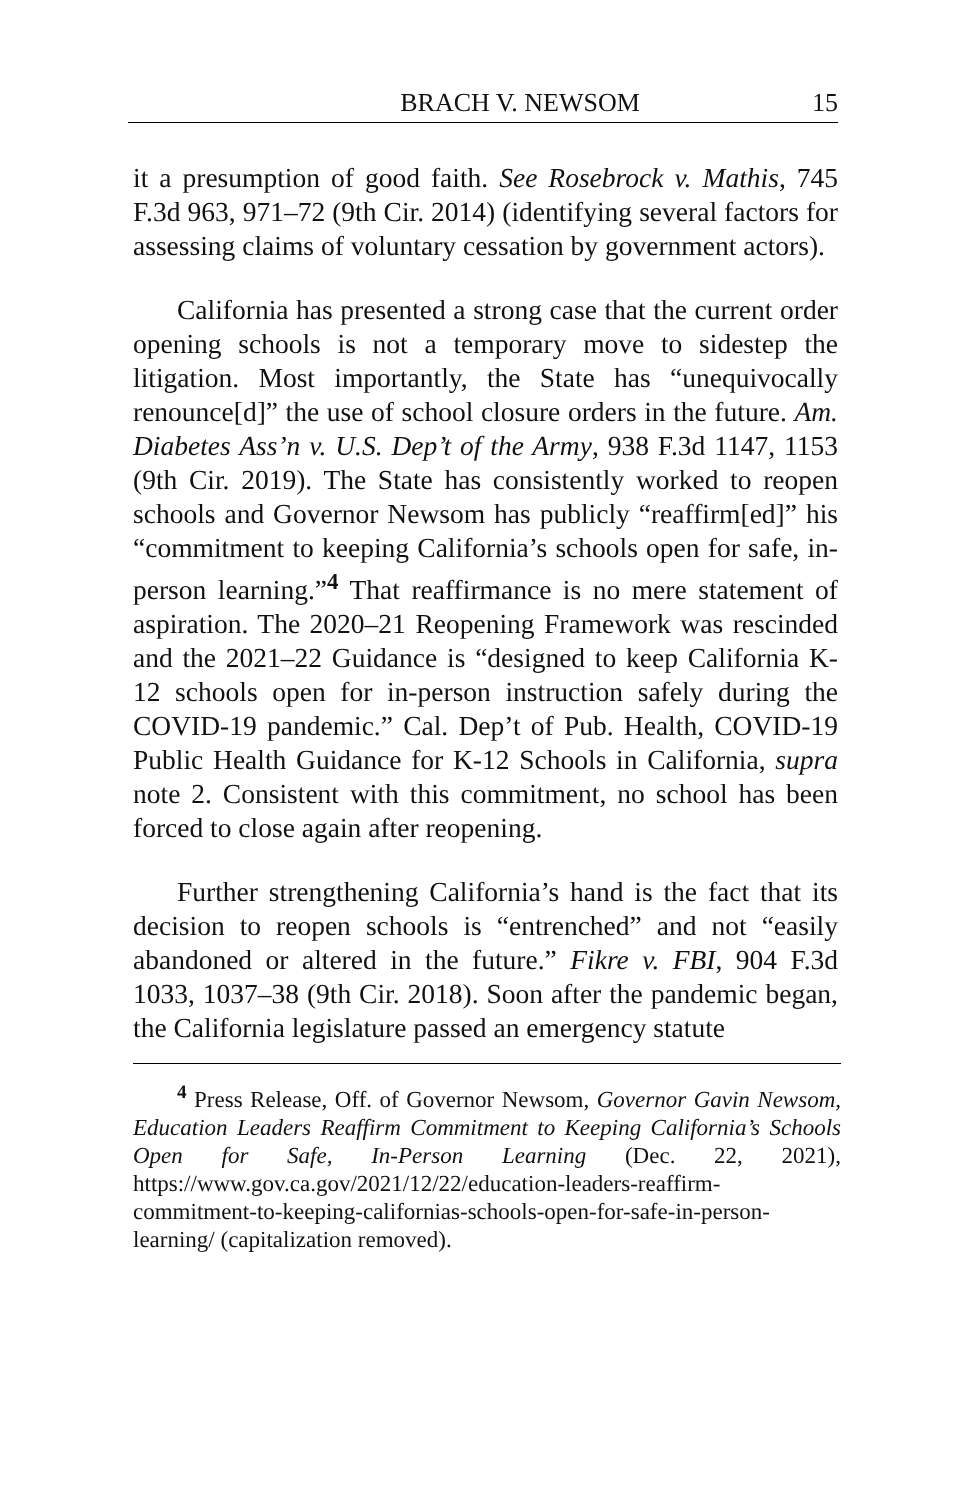BRACH V. NEWSOM 15
it a presumption of good faith. See Rosebrock v. Mathis, 745 F.3d 963, 971–72 (9th Cir. 2014) (identifying several factors for assessing claims of voluntary cessation by government actors).
California has presented a strong case that the current order opening schools is not a temporary move to sidestep the litigation. Most importantly, the State has “unequivocally renounce[d]” the use of school closure orders in the future. Am. Diabetes Ass’n v. U.S. Dep’t of the Army, 938 F.3d 1147, 1153 (9th Cir. 2019). The State has consistently worked to reopen schools and Governor Newsom has publicly “reaffirm[ed]” his “commitment to keeping California’s schools open for safe, in-person learning.”<sup>4</sup> That reaffirmance is no mere statement of aspiration. The 2020–21 Reopening Framework was rescinded and the 2021–22 Guidance is “designed to keep California K-12 schools open for in-person instruction safely during the COVID-19 pandemic.” Cal. Dep’t of Pub. Health, COVID-19 Public Health Guidance for K-12 Schools in California, supra note 2. Consistent with this commitment, no school has been forced to close again after reopening.
Further strengthening California’s hand is the fact that its decision to reopen schools is “entrenched” and not “easily abandoned or altered in the future.” Fikre v. FBI, 904 F.3d 1033, 1037–38 (9th Cir. 2018). Soon after the pandemic began, the California legislature passed an emergency statute
<sup>4</sup> Press Release, Off. of Governor Newsom, Governor Gavin Newsom, Education Leaders Reaffirm Commitment to Keeping California’s Schools Open for Safe, In-Person Learning (Dec. 22, 2021), https://www.gov.ca.gov/2021/12/22/education-leaders-reaffirm-commitment-to-keeping-californias-schools-open-for-safe-in-person-learning/ (capitalization removed).